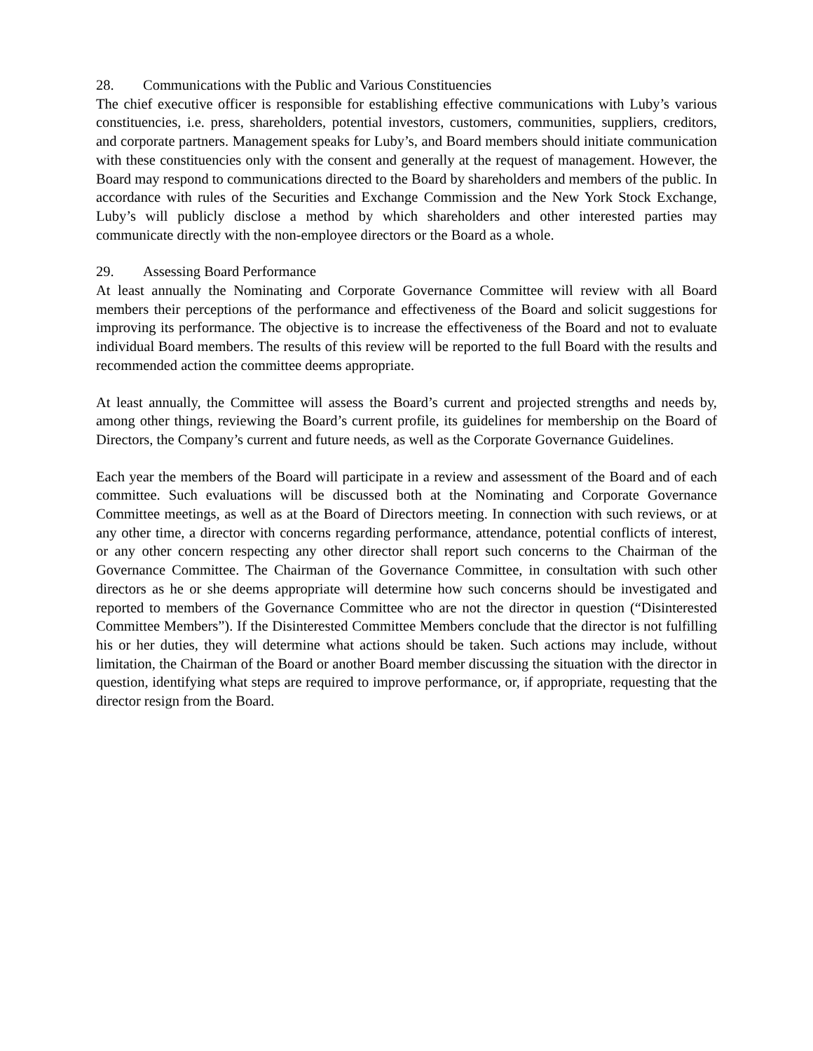28. Communications with the Public and Various Constituencies
The chief executive officer is responsible for establishing effective communications with Luby’s various constituencies, i.e. press, shareholders, potential investors, customers, communities, suppliers, creditors, and corporate partners. Management speaks for Luby’s, and Board members should initiate communication with these constituencies only with the consent and generally at the request of management. However, the Board may respond to communications directed to the Board by shareholders and members of the public. In accordance with rules of the Securities and Exchange Commission and the New York Stock Exchange, Luby’s will publicly disclose a method by which shareholders and other interested parties may communicate directly with the non-employee directors or the Board as a whole.
29. Assessing Board Performance
At least annually the Nominating and Corporate Governance Committee will review with all Board members their perceptions of the performance and effectiveness of the Board and solicit suggestions for improving its performance. The objective is to increase the effectiveness of the Board and not to evaluate individual Board members. The results of this review will be reported to the full Board with the results and recommended action the committee deems appropriate.
At least annually, the Committee will assess the Board’s current and projected strengths and needs by, among other things, reviewing the Board’s current profile, its guidelines for membership on the Board of Directors, the Company’s current and future needs, as well as the Corporate Governance Guidelines.
Each year the members of the Board will participate in a review and assessment of the Board and of each committee. Such evaluations will be discussed both at the Nominating and Corporate Governance Committee meetings, as well as at the Board of Directors meeting. In connection with such reviews, or at any other time, a director with concerns regarding performance, attendance, potential conflicts of interest, or any other concern respecting any other director shall report such concerns to the Chairman of the Governance Committee. The Chairman of the Governance Committee, in consultation with such other directors as he or she deems appropriate will determine how such concerns should be investigated and reported to members of the Governance Committee who are not the director in question (“Disinterested Committee Members”). If the Disinterested Committee Members conclude that the director is not fulfilling his or her duties, they will determine what actions should be taken. Such actions may include, without limitation, the Chairman of the Board or another Board member discussing the situation with the director in question, identifying what steps are required to improve performance, or, if appropriate, requesting that the director resign from the Board.